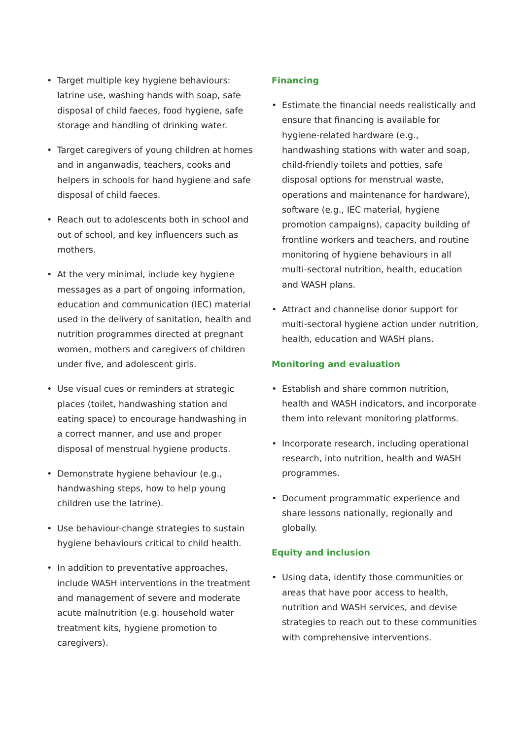• Target multiple key hygiene behaviours: latrine use, washing hands with soap, safe disposal of child faeces, food hygiene, safe storage and handling of drinking water.
• Target caregivers of young children at homes and in anganwadis, teachers, cooks and helpers in schools for hand hygiene and safe disposal of child faeces.
• Reach out to adolescents both in school and out of school, and key influencers such as mothers.
• At the very minimal, include key hygiene messages as a part of ongoing information, education and communication (IEC) material used in the delivery of sanitation, health and nutrition programmes directed at pregnant women, mothers and caregivers of children under five, and adolescent girls.
• Use visual cues or reminders at strategic places (toilet, handwashing station and eating space) to encourage handwashing in a correct manner, and use and proper disposal of menstrual hygiene products.
• Demonstrate hygiene behaviour (e.g., handwashing steps, how to help young children use the latrine).
• Use behaviour-change strategies to sustain hygiene behaviours critical to child health.
• In addition to preventative approaches, include WASH interventions in the treatment and management of severe and moderate acute malnutrition (e.g. household water treatment kits, hygiene promotion to caregivers).
Financing
• Estimate the financial needs realistically and ensure that financing is available for hygiene-related hardware (e.g., handwashing stations with water and soap, child-friendly toilets and potties, safe disposal options for menstrual waste, operations and maintenance for hardware), software (e.g., IEC material, hygiene promotion campaigns), capacity building of frontline workers and teachers, and routine monitoring of hygiene behaviours in all multi-sectoral nutrition, health, education and WASH plans.
• Attract and channelise donor support for multi-sectoral hygiene action under nutrition, health, education and WASH plans.
Monitoring and evaluation
• Establish and share common nutrition, health and WASH indicators, and incorporate them into relevant monitoring platforms.
• Incorporate research, including operational research, into nutrition, health and WASH programmes.
• Document programmatic experience and share lessons nationally, regionally and globally.
Equity and inclusion
• Using data, identify those communities or areas that have poor access to health, nutrition and WASH services, and devise strategies to reach out to these communities with comprehensive interventions.